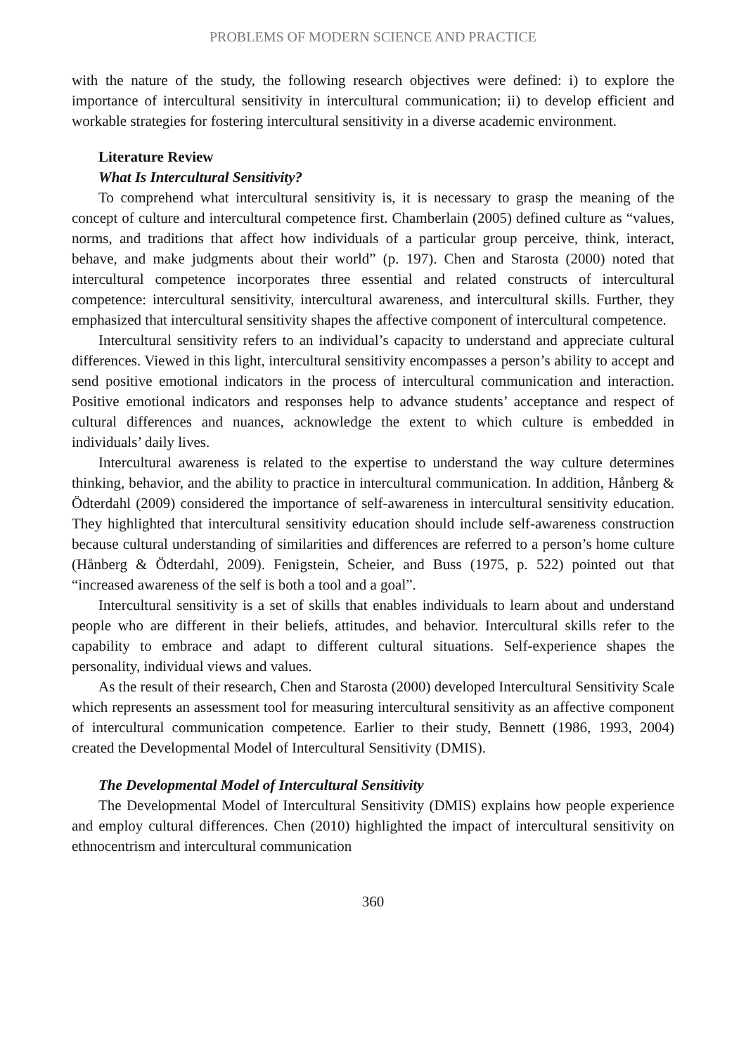PROBLEMS OF MODERN SCIENCE AND PRACTICE
with the nature of the study, the following research objectives were defined: i) to explore the importance of intercultural sensitivity in intercultural communication; ii) to develop efficient and workable strategies for fostering intercultural sensitivity in a diverse academic environment.
Literature Review
What Is Intercultural Sensitivity?
To comprehend what intercultural sensitivity is, it is necessary to grasp the meaning of the concept of culture and intercultural competence first. Chamberlain (2005) defined culture as “values, norms, and traditions that affect how individuals of a particular group perceive, think, interact, behave, and make judgments about their world” (p. 197). Chen and Starosta (2000) noted that intercultural competence incorporates three essential and related constructs of intercultural competence: intercultural sensitivity, intercultural awareness, and intercultural skills. Further, they emphasized that intercultural sensitivity shapes the affective component of intercultural competence.
Intercultural sensitivity refers to an individual’s capacity to understand and appreciate cultural differences. Viewed in this light, intercultural sensitivity encompasses a person’s ability to accept and send positive emotional indicators in the process of intercultural communication and interaction. Positive emotional indicators and responses help to advance students’ acceptance and respect of cultural differences and nuances, acknowledge the extent to which culture is embedded in individuals’ daily lives.
Intercultural awareness is related to the expertise to understand the way culture determines thinking, behavior, and the ability to practice in intercultural communication. In addition, Hånberg & Ödterdahl (2009) considered the importance of self-awareness in intercultural sensitivity education. They highlighted that intercultural sensitivity education should include self-awareness construction because cultural understanding of similarities and differences are referred to a person’s home culture (Hånberg & Ödterdahl, 2009). Fenigstein, Scheier, and Buss (1975, p. 522) pointed out that “increased awareness of the self is both a tool and a goal”.
Intercultural sensitivity is a set of skills that enables individuals to learn about and understand people who are different in their beliefs, attitudes, and behavior. Intercultural skills refer to the capability to embrace and adapt to different cultural situations. Self-experience shapes the personality, individual views and values.
As the result of their research, Chen and Starosta (2000) developed Intercultural Sensitivity Scale which represents an assessment tool for measuring intercultural sensitivity as an affective component of intercultural communication competence. Earlier to their study, Bennett (1986, 1993, 2004) created the Developmental Model of Intercultural Sensitivity (DMIS).
The Developmental Model of Intercultural Sensitivity
The Developmental Model of Intercultural Sensitivity (DMIS) explains how people experience and employ cultural differences. Chen (2010) highlighted the impact of intercultural sensitivity on ethnocentrism and intercultural communication
360